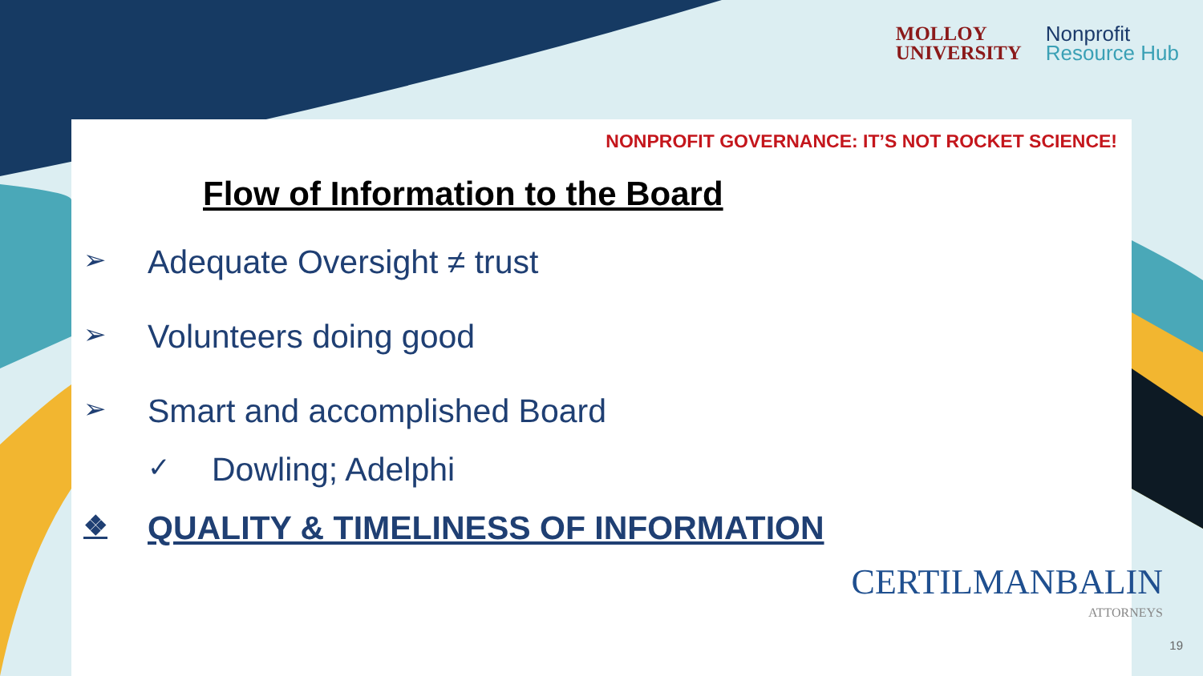MOLLOY
UNIVERSITY
Nonprofit
Resource Hub
NONPROFIT GOVERNANCE: IT’S NOT ROCKET SCIENCE!
Flow of Information to the Board
➢ Adequate Oversight ≠ trust
➢ Volunteers doing good
➢ Smart and accomplished Board
✓ Dowling; Adelphi
❖ QUALITY & TIMELINESS OF INFORMATION
CERTILMANBALIN
ATTORNEYS
19